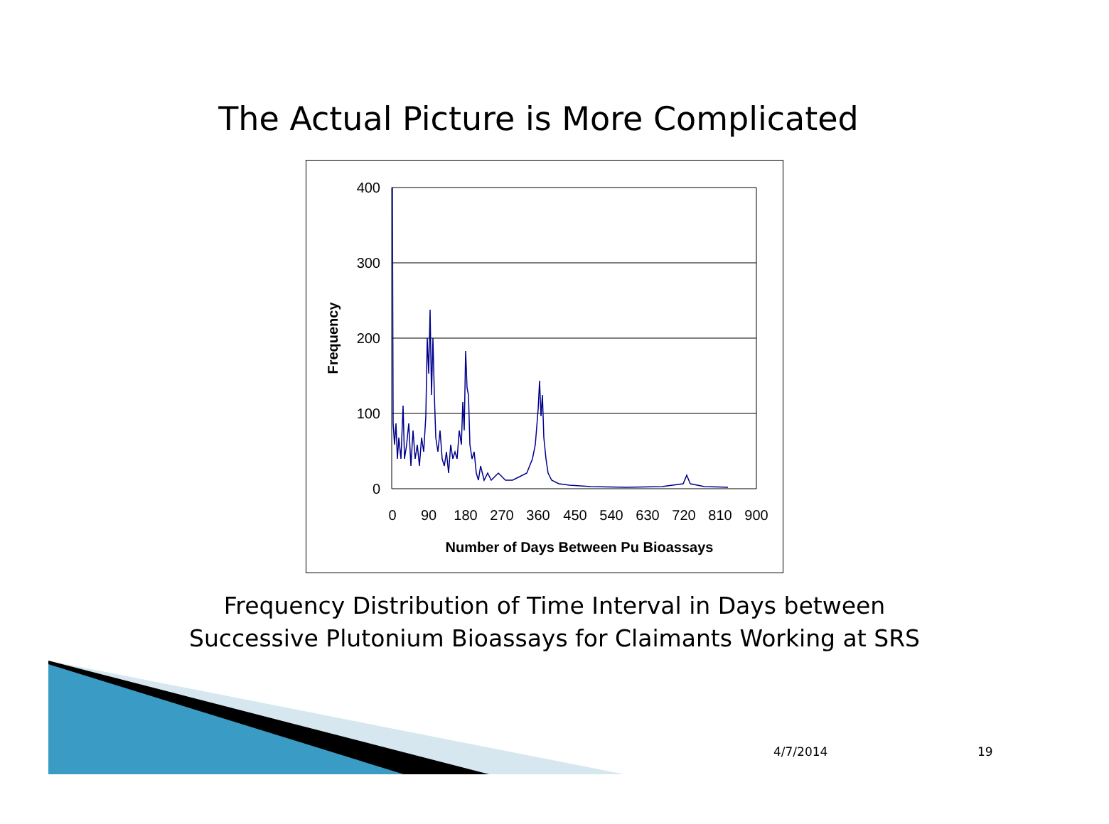The Actual Picture is More Complicated
400
300
200
100
0
0
90
180
270
360
450
540
630
720
810
900
Number of Days Between Pu Bioassays
Frequency
Frequency Distribution of Time Interval in Days between
Successive Plutonium Bioassays for Claimants Working at SRS
4/7/2014 19